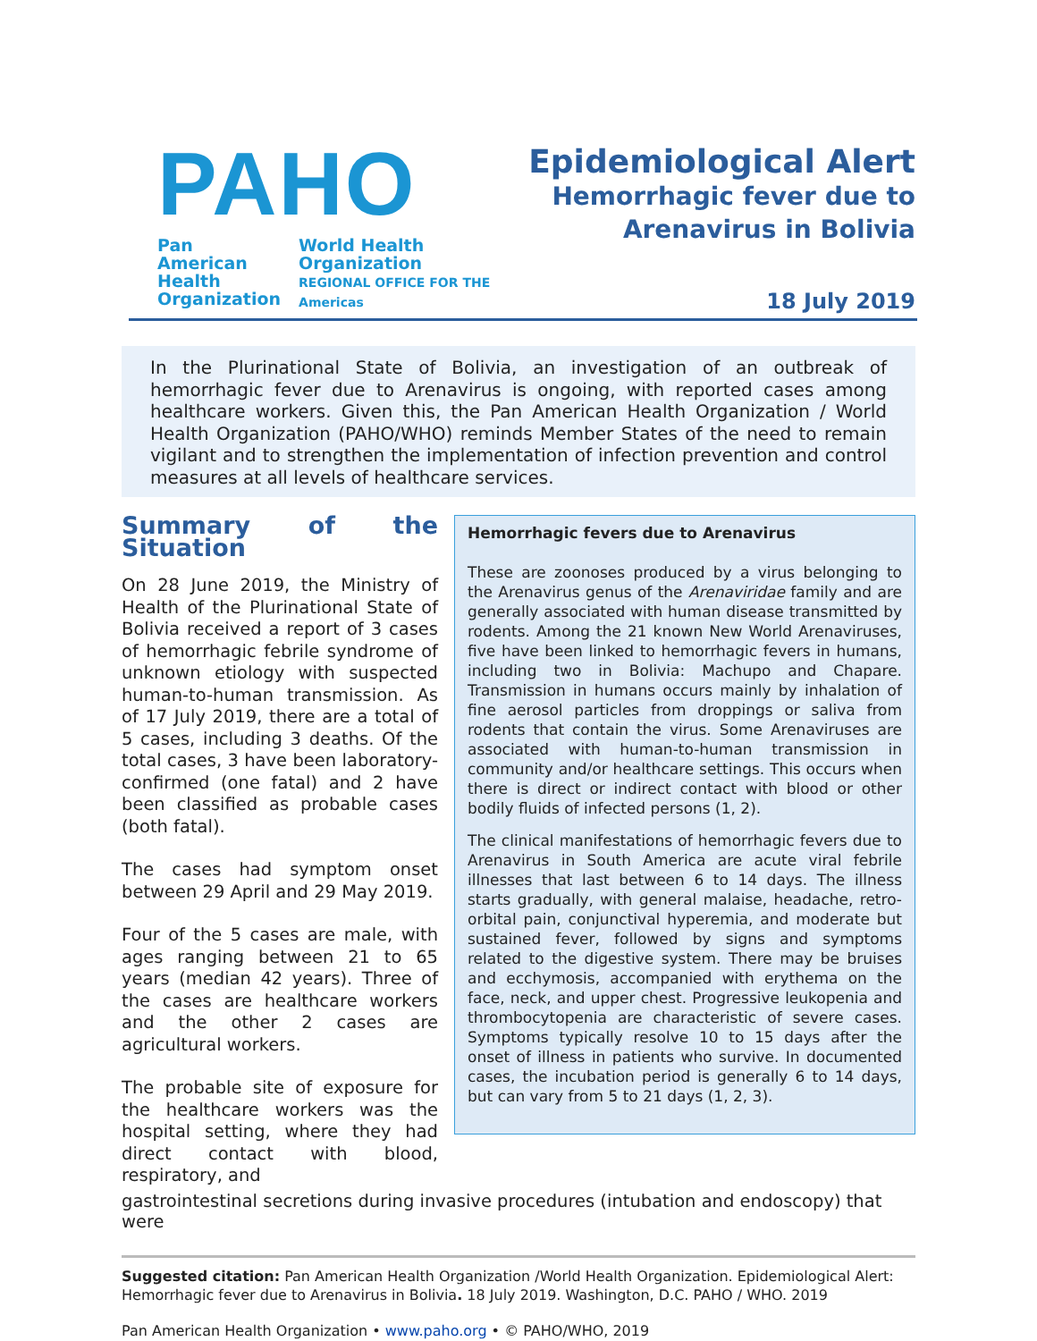PAHO
Pan American
Health
Organization
World Health
Organization
REGIONAL OFFICE FOR THE Americas
Epidemiological Alert
Hemorrhagic fever due to
Arenavirus in Bolivia
18 July 2019
In the Plurinational State of Bolivia, an investigation of an outbreak of hemorrhagic fever due to Arenavirus is ongoing, with reported cases among healthcare workers. Given this, the Pan American Health Organization / World Health Organization (PAHO/WHO) reminds Member States of the need to remain vigilant and to strengthen the implementation of infection prevention and control measures at all levels of healthcare services.
Summary of the Situation
On 28 June 2019, the Ministry of Health of the Plurinational State of Bolivia received a report of 3 cases of hemorrhagic febrile syndrome of unknown etiology with suspected human-to-human transmission. As of 17 July 2019, there are a total of 5 cases, including 3 deaths. Of the total cases, 3 have been laboratory-confirmed (one fatal) and 2 have been classified as probable cases (both fatal).
The cases had symptom onset between 29 April and 29 May 2019.
Four of the 5 cases are male, with ages ranging between 21 to 65 years (median 42 years). Three of the cases are healthcare workers and the other 2 cases are agricultural workers.
The probable site of exposure for the healthcare workers was the hospital setting, where they had direct contact with blood, respiratory, and
Hemorrhagic fevers due to Arenavirus
These are zoonoses produced by a virus belonging to the Arenavirus genus of the Arenaviridae family and are generally associated with human disease transmitted by rodents. Among the 21 known New World Arenaviruses, five have been linked to hemorrhagic fevers in humans, including two in Bolivia: Machupo and Chapare. Transmission in humans occurs mainly by inhalation of fine aerosol particles from droppings or saliva from rodents that contain the virus. Some Arenaviruses are associated with human-to-human transmission in community and/or healthcare settings. This occurs when there is direct or indirect contact with blood or other bodily fluids of infected persons (1, 2).
The clinical manifestations of hemorrhagic fevers due to Arenavirus in South America are acute viral febrile illnesses that last between 6 to 14 days. The illness starts gradually, with general malaise, headache, retro-orbital pain, conjunctival hyperemia, and moderate but sustained fever, followed by signs and symptoms related to the digestive system. There may be bruises and ecchymosis, accompanied with erythema on the face, neck, and upper chest. Progressive leukopenia and thrombocytopenia are characteristic of severe cases. Symptoms typically resolve 10 to 15 days after the onset of illness in patients who survive. In documented cases, the incubation period is generally 6 to 14 days, but can vary from 5 to 21 days (1, 2, 3).
gastrointestinal secretions during invasive procedures (intubation and endoscopy) that were
Suggested citation: Pan American Health Organization /World Health Organization. Epidemiological Alert: Hemorrhagic fever due to Arenavirus in Bolivia. 18 July 2019. Washington, D.C. PAHO / WHO. 2019
Pan American Health Organization • www.paho.org • © PAHO/WHO, 2019